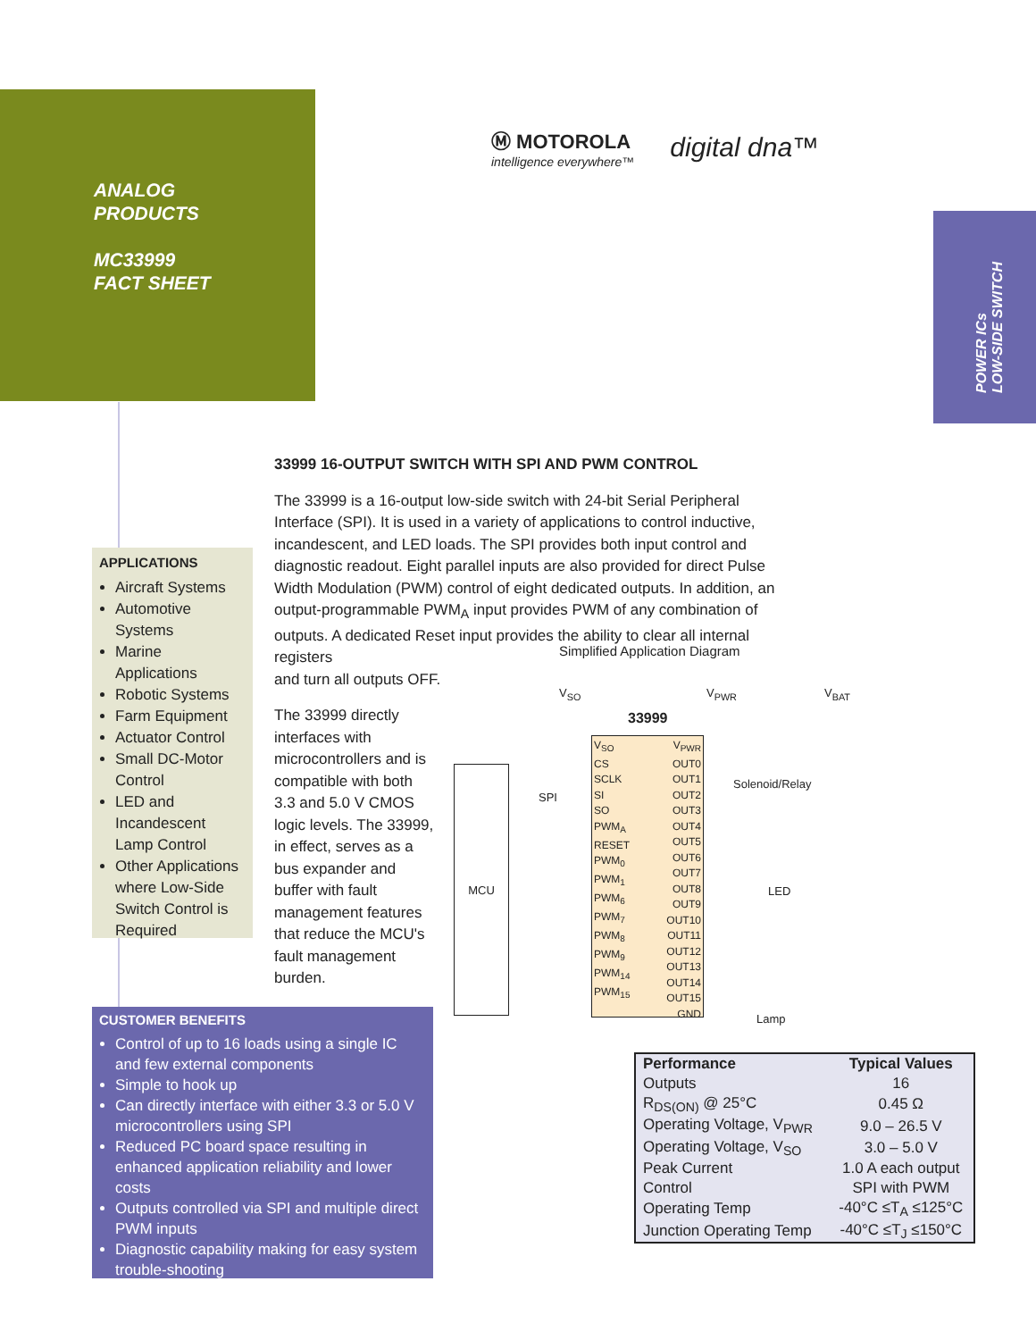ANALOG
PRODUCTS
MC33999
FACT SHEET
Ⓜ MOTOROLA
intelligence everywhere™
digital dna™
POWER ICs
LOW-SIDE SWITCH
APPLICATIONS
Aircraft Systems
Automotive Systems
Marine Applications
Robotic Systems
Farm Equipment
Actuator Control
Small DC-Motor Control
LED and Incandescent Lamp Control
Other Applications where Low-Side Switch Control is Required
33999 16-OUTPUT SWITCH WITH SPI AND PWM CONTROL
The 33999 is a 16-output low-side switch with 24-bit Serial Peripheral Interface (SPI). It is used in a variety of applications to control inductive, incandescent, and LED loads. The SPI provides both input control and diagnostic readout. Eight parallel inputs are also provided for direct Pulse Width Modulation (PWM) control of eight dedicated outputs. In addition, an output-programmable PWM<sub>A</sub> input provides PWM of any combination of outputs. A dedicated Reset input provides the ability to clear all internal registers
and turn all outputs OFF.
The 33999 directly interfaces with microcontrollers and is compatible with both 3.3 and 5.0 V CMOS logic levels. The 33999, in effect, serves as a bus expander and buffer with fault management features that reduce the MCU's fault management burden.
Simplified Application Diagram
V<sub>SO</sub> V<sub>PWR</sub> V<sub>BAT</sub>
33999
MCU
SPI
V<sub>SO</sub>
CS
SCLK
SI
SO
PWM<sub>A</sub>
RESET
PWM<sub>0</sub>
PWM<sub>1</sub>
PWM<sub>6</sub>
PWM<sub>7</sub>
PWM<sub>8</sub>
PWM<sub>9</sub>
PWM<sub>14</sub>
PWM<sub>15</sub>
V<sub>PWR</sub>
OUT0
OUT1
OUT2
OUT3
OUT4
OUT5
OUT6
OUT7
OUT8
OUT9
OUT10
OUT11
OUT12
OUT13
OUT14
OUT15
GND
Solenoid/Relay
LED
Lamp
CUSTOMER BENEFITS
Control of up to 16 loads using a single IC and few external components
Simple to hook up
Can directly interface with either 3.3 or 5.0 V microcontrollers using SPI
Reduced PC board space resulting in enhanced application reliability and lower costs
Outputs controlled via SPI and multiple direct PWM inputs
Diagnostic capability making for easy system trouble-shooting
| Performance | Typical Values |
| --- | --- |
| Outputs | 16 |
| R<sub>DS(ON)</sub> @ 25°C | 0.45 Ω |
| Operating Voltage, V<sub>PWR</sub> | 9.0 – 26.5 V |
| Operating Voltage, V<sub>SO</sub> | 3.0 – 5.0 V |
| Peak Current | 1.0 A each output |
| Control | SPI with PWM |
| Operating Temp | -40°C ≤T<sub>A</sub> ≤125°C |
| Junction Operating Temp | -40°C ≤T<sub>J</sub> ≤150°C |